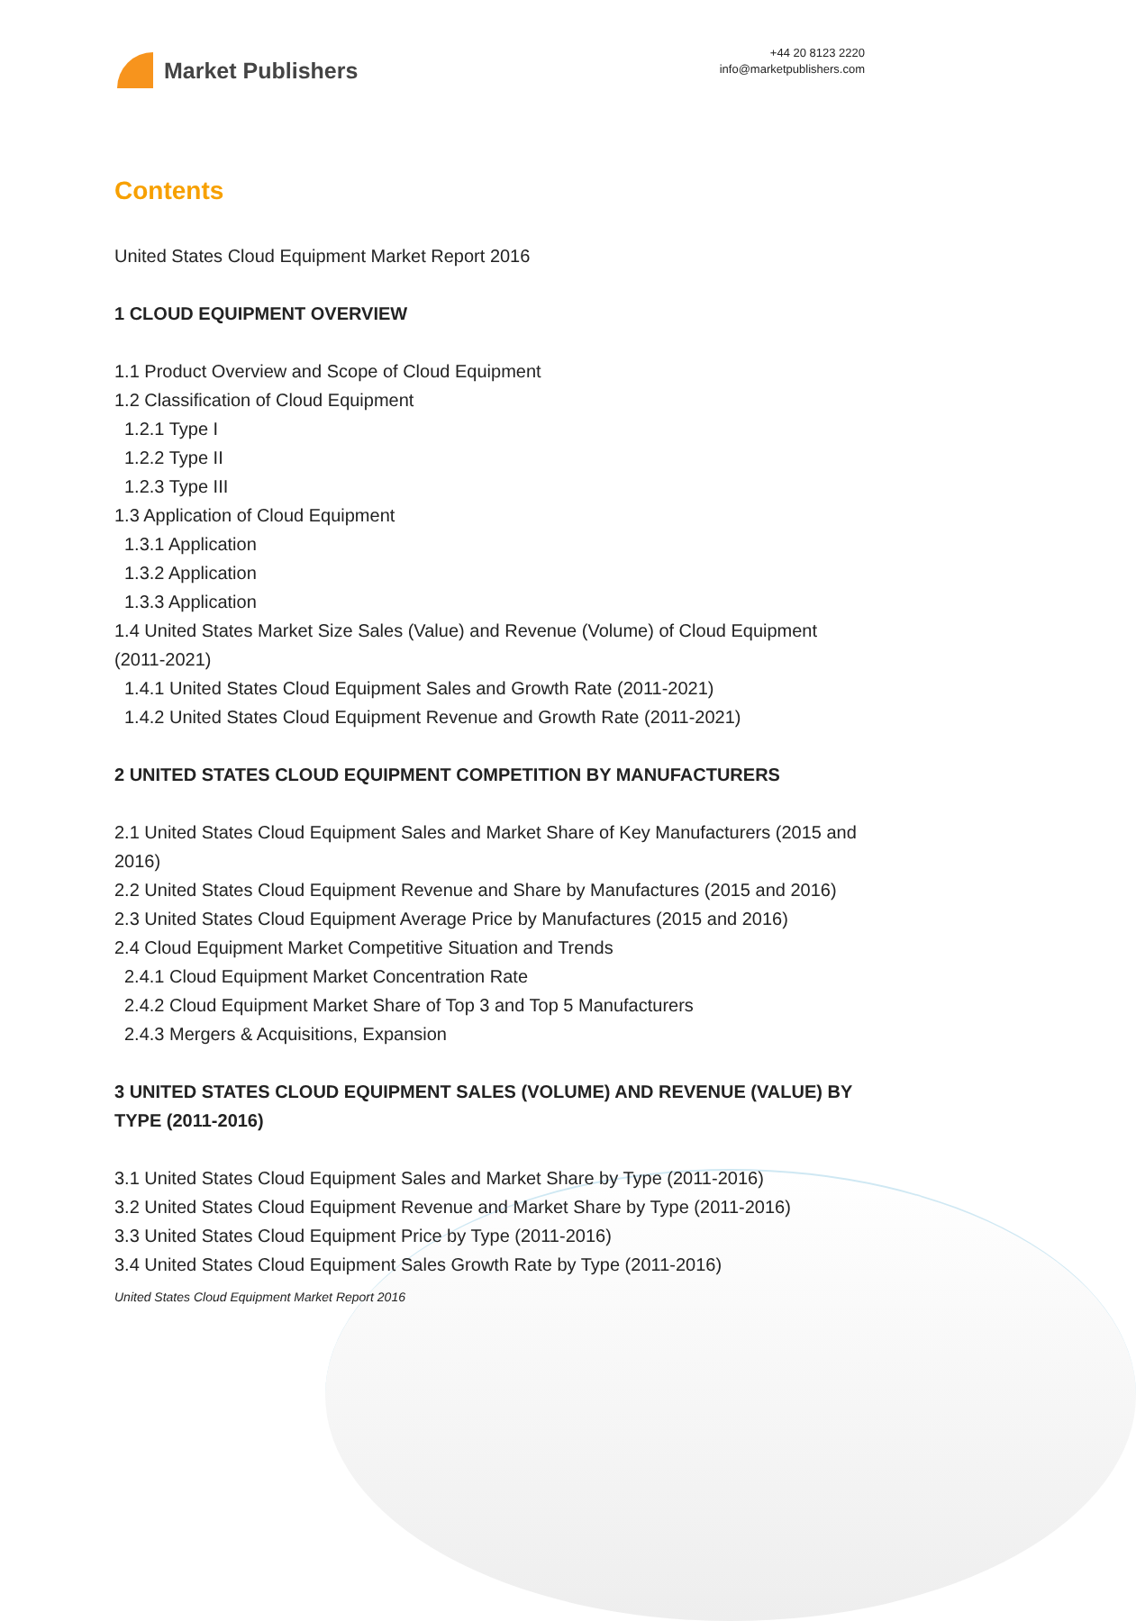Market Publishers
+44 20 8123 2220
info@marketpublishers.com
Contents
United States Cloud Equipment Market Report 2016
1 CLOUD EQUIPMENT OVERVIEW
1.1 Product Overview and Scope of Cloud Equipment
1.2 Classification of Cloud Equipment
1.2.1 Type I
1.2.2 Type II
1.2.3 Type III
1.3 Application of Cloud Equipment
1.3.1 Application
1.3.2 Application
1.3.3 Application
1.4 United States Market Size Sales (Value) and Revenue (Volume) of Cloud Equipment (2011-2021)
1.4.1 United States Cloud Equipment Sales and Growth Rate (2011-2021)
1.4.2 United States Cloud Equipment Revenue and Growth Rate (2011-2021)
2 UNITED STATES CLOUD EQUIPMENT COMPETITION BY MANUFACTURERS
2.1 United States Cloud Equipment Sales and Market Share of Key Manufacturers (2015 and 2016)
2.2 United States Cloud Equipment Revenue and Share by Manufactures (2015 and 2016)
2.3 United States Cloud Equipment Average Price by Manufactures (2015 and 2016)
2.4 Cloud Equipment Market Competitive Situation and Trends
2.4.1 Cloud Equipment Market Concentration Rate
2.4.2 Cloud Equipment Market Share of Top 3 and Top 5 Manufacturers
2.4.3 Mergers & Acquisitions, Expansion
3 UNITED STATES CLOUD EQUIPMENT SALES (VOLUME) AND REVENUE (VALUE) BY TYPE (2011-2016)
3.1 United States Cloud Equipment Sales and Market Share by Type (2011-2016)
3.2 United States Cloud Equipment Revenue and Market Share by Type (2011-2016)
3.3 United States Cloud Equipment Price by Type (2011-2016)
3.4 United States Cloud Equipment Sales Growth Rate by Type (2011-2016)
United States Cloud Equipment Market Report 2016